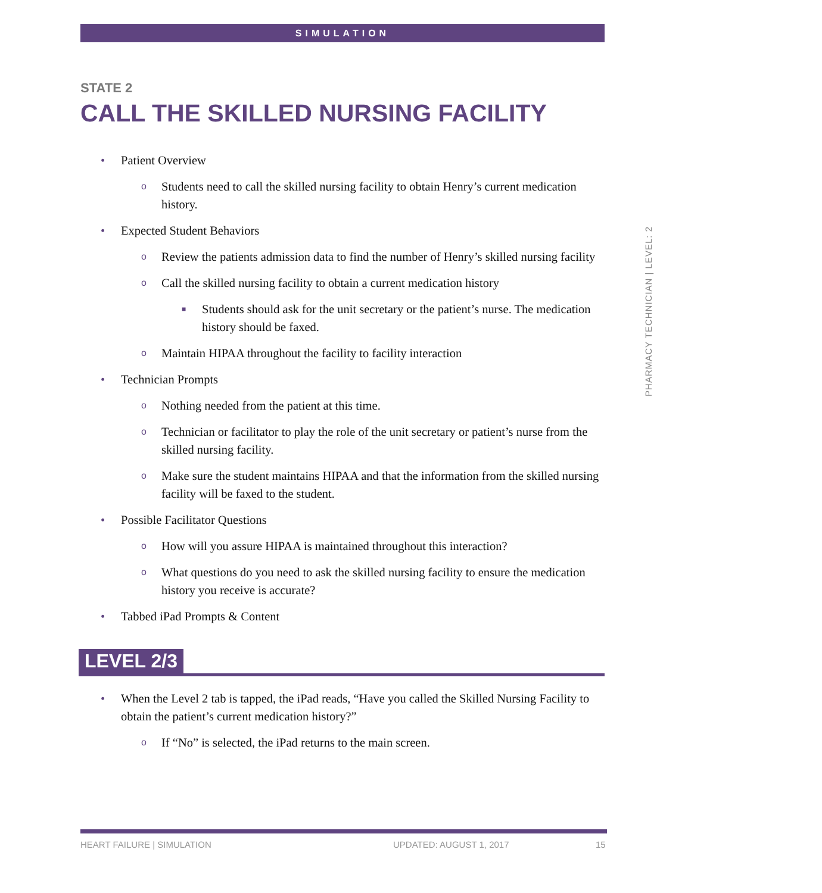SIMULATION
STATE 2
CALL THE SKILLED NURSING FACILITY
• Patient Overview
o Students need to call the skilled nursing facility to obtain Henry’s current medication history.
• Expected Student Behaviors
o Review the patients admission data to find the number of Henry’s skilled nursing facility
o Call the skilled nursing facility to obtain a current medication history
■ Students should ask for the unit secretary or the patient’s nurse. The medication history should be faxed.
o Maintain HIPAA throughout the facility to facility interaction
• Technician Prompts
o Nothing needed from the patient at this time.
o Technician or facilitator to play the role of the unit secretary or patient’s nurse from the skilled nursing facility.
o Make sure the student maintains HIPAA and that the information from the skilled nursing facility will be faxed to the student.
• Possible Facilitator Questions
o How will you assure HIPAA is maintained throughout this interaction?
o What questions do you need to ask the skilled nursing facility to ensure the medication history you receive is accurate?
• Tabbed iPad Prompts & Content
LEVEL 2/3
• When the Level 2 tab is tapped, the iPad reads, “Have you called the Skilled Nursing Facility to obtain the patient’s current medication history?”
o If “No” is selected, the iPad returns to the main screen.
PHARMACY TECHNICIAN | LEVEL: 2
HEART FAILURE | SIMULATION UPDATED: AUGUST 1, 2017 15